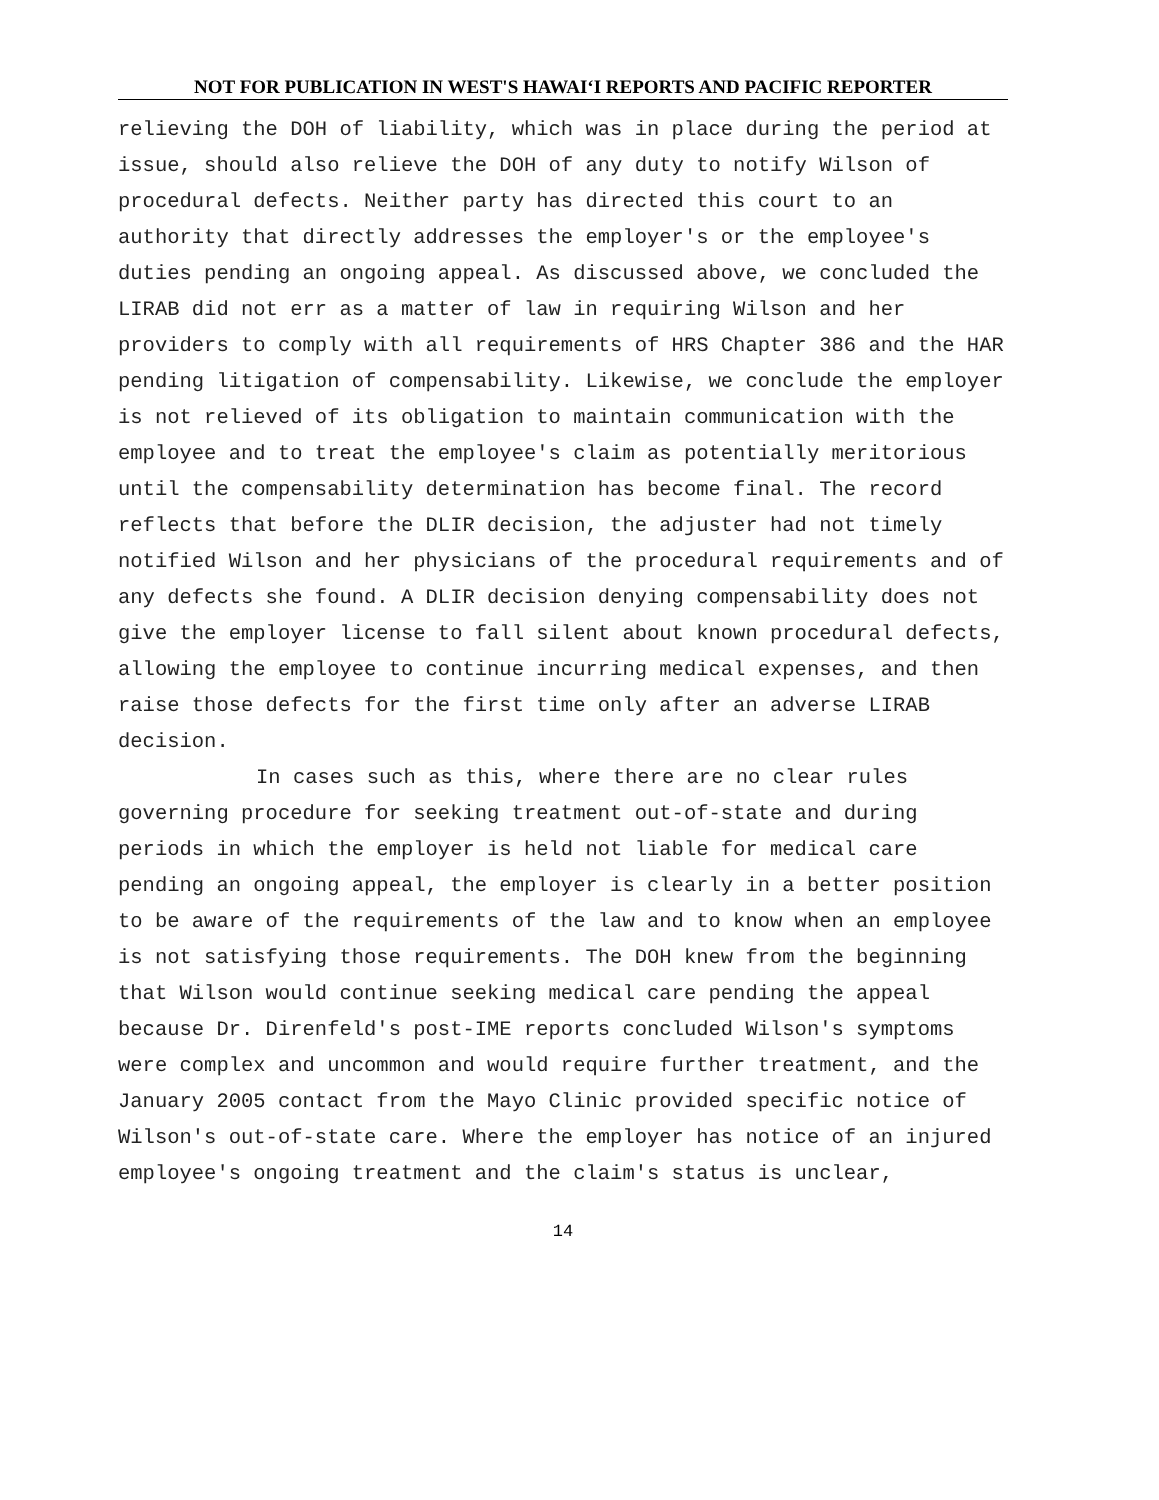NOT FOR PUBLICATION IN WEST'S HAWAI‘I REPORTS AND PACIFIC REPORTER
relieving the DOH of liability, which was in place during the period at issue, should also relieve the DOH of any duty to notify Wilson of procedural defects. Neither party has directed this court to an authority that directly addresses the employer's or the employee's duties pending an ongoing appeal. As discussed above, we concluded the LIRAB did not err as a matter of law in requiring Wilson and her providers to comply with all requirements of HRS Chapter 386 and the HAR pending litigation of compensability. Likewise, we conclude the employer is not relieved of its obligation to maintain communication with the employee and to treat the employee's claim as potentially meritorious until the compensability determination has become final. The record reflects that before the DLIR decision, the adjuster had not timely notified Wilson and her physicians of the procedural requirements and of any defects she found. A DLIR decision denying compensability does not give the employer license to fall silent about known procedural defects, allowing the employee to continue incurring medical expenses, and then raise those defects for the first time only after an adverse LIRAB decision.
In cases such as this, where there are no clear rules governing procedure for seeking treatment out-of-state and during periods in which the employer is held not liable for medical care pending an ongoing appeal, the employer is clearly in a better position to be aware of the requirements of the law and to know when an employee is not satisfying those requirements. The DOH knew from the beginning that Wilson would continue seeking medical care pending the appeal because Dr. Direnfeld's post-IME reports concluded Wilson's symptoms were complex and uncommon and would require further treatment, and the January 2005 contact from the Mayo Clinic provided specific notice of Wilson's out-of-state care. Where the employer has notice of an injured employee's ongoing treatment and the claim's status is unclear,
14